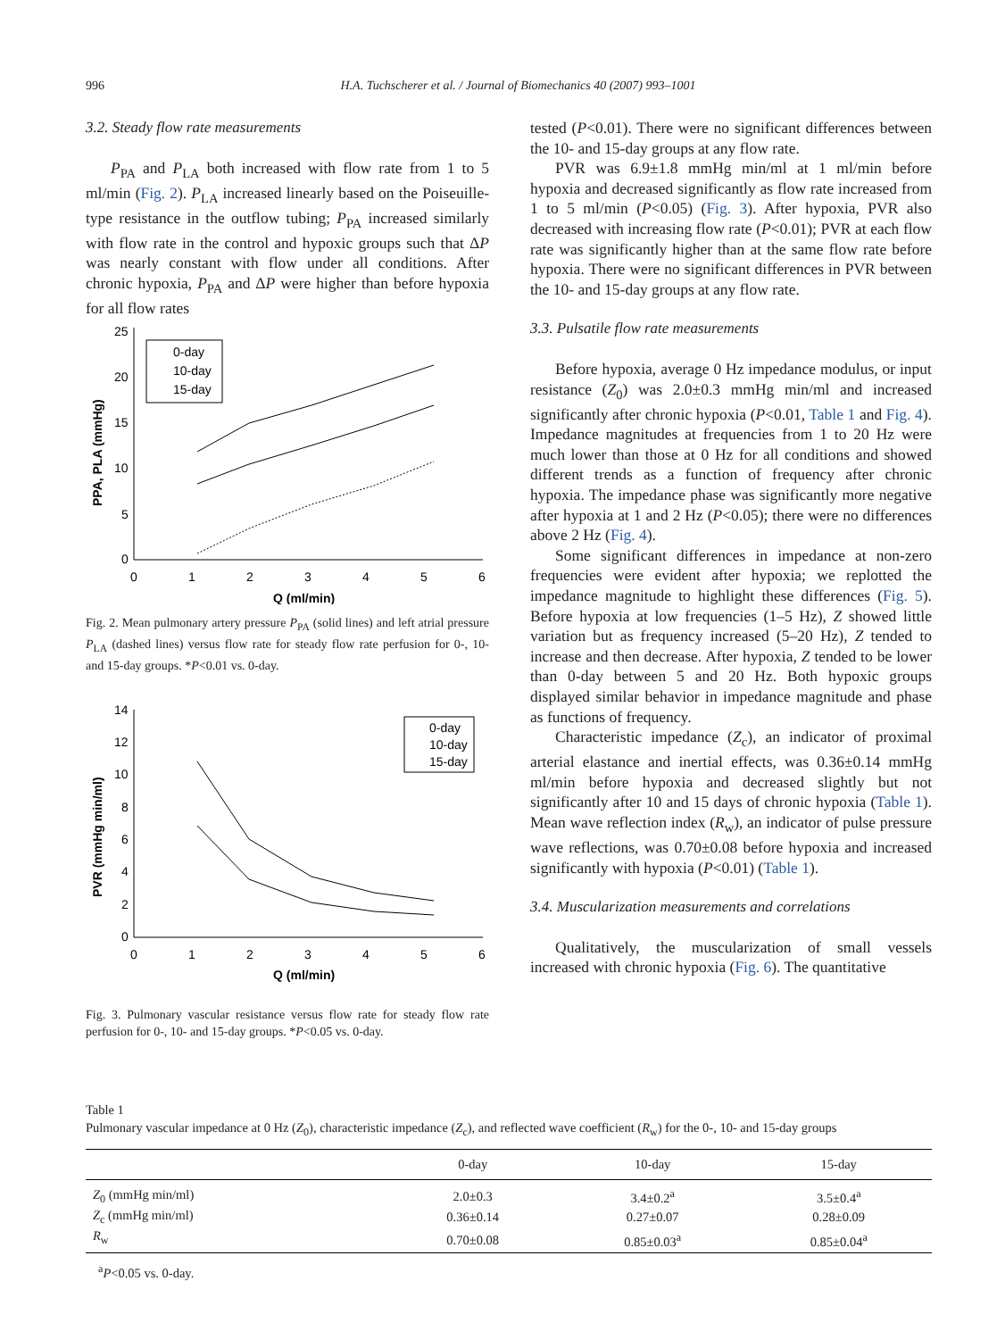996 H.A. Tuchscherer et al. / Journal of Biomechanics 40 (2007) 993–1001
3.2. Steady flow rate measurements
P<sub>PA</sub> and P<sub>LA</sub> both increased with flow rate from 1 to 5 ml/min (Fig. 2). P<sub>LA</sub> increased linearly based on the Poiseuille-type resistance in the outflow tubing; P<sub>PA</sub> increased similarly with flow rate in the control and hypoxic groups such that ΔP was nearly constant with flow under all conditions. After chronic hypoxia, P<sub>PA</sub> and ΔP were higher than before hypoxia for all flow rates
0
5
10
15
20
25
0
1
2
3
4
5
6
Q (ml/min)
PPA, PLA (mmHg)
0-day
10-day
15-day
Fig. 2. Mean pulmonary artery pressure P<sub>PA</sub> (solid lines) and left atrial pressure P<sub>LA</sub> (dashed lines) versus flow rate for steady flow rate perfusion for 0-, 10- and 15-day groups. *P<0.01 vs. 0-day.
0
2
4
6
8
10
12
14
0
1
2
3
4
5
6
Q (ml/min)
PVR (mmHg min/ml)
0-day
10-day
15-day
Fig. 3. Pulmonary vascular resistance versus flow rate for steady flow rate perfusion for 0-, 10- and 15-day groups. *P<0.05 vs. 0-day.
tested (P<0.01). There were no significant differences between the 10- and 15-day groups at any flow rate.
PVR was 6.9±1.8 mmHg min/ml at 1 ml/min before hypoxia and decreased significantly as flow rate increased from 1 to 5 ml/min (P<0.05) (Fig. 3). After hypoxia, PVR also decreased with increasing flow rate (P<0.01); PVR at each flow rate was significantly higher than at the same flow rate before hypoxia. There were no significant differences in PVR between the 10- and 15-day groups at any flow rate.
3.3. Pulsatile flow rate measurements
Before hypoxia, average 0 Hz impedance modulus, or input resistance (Z<sub>0</sub>) was 2.0±0.3 mmHg min/ml and increased significantly after chronic hypoxia (P<0.01, Table 1 and Fig. 4). Impedance magnitudes at frequencies from 1 to 20 Hz were much lower than those at 0 Hz for all conditions and showed different trends as a function of frequency after chronic hypoxia. The impedance phase was significantly more negative after hypoxia at 1 and 2 Hz (P<0.05); there were no differences above 2 Hz (Fig. 4).
Some significant differences in impedance at non-zero frequencies were evident after hypoxia; we replotted the impedance magnitude to highlight these differences (Fig. 5). Before hypoxia at low frequencies (1–5 Hz), Z showed little variation but as frequency increased (5–20 Hz), Z tended to increase and then decrease. After hypoxia, Z tended to be lower than 0-day between 5 and 20 Hz. Both hypoxic groups displayed similar behavior in impedance magnitude and phase as functions of frequency.
Characteristic impedance (Z<sub>c</sub>), an indicator of proximal arterial elastance and inertial effects, was 0.36±0.14 mmHg ml/min before hypoxia and decreased slightly but not significantly after 10 and 15 days of chronic hypoxia (Table 1). Mean wave reflection index (R<sub>w</sub>), an indicator of pulse pressure wave reflections, was 0.70±0.08 before hypoxia and increased significantly with hypoxia (P<0.01) (Table 1).
3.4. Muscularization measurements and correlations
Qualitatively, the muscularization of small vessels increased with chronic hypoxia (Fig. 6). The quantitative
Table 1
Pulmonary vascular impedance at 0 Hz (Z<sub>0</sub>), characteristic impedance (Z<sub>c</sub>), and reflected wave coefficient (R<sub>w</sub>) for the 0-, 10- and 15-day groups
| | 0-day | 10-day | 15-day |
| --- | --- | --- | --- |
| Z<sub>0</sub> (mmHg min/ml) | 2.0±0.3 | 3.4±0.2<sup>a</sup> | 3.5±0.4<sup>a</sup> |
| Z<sub>c</sub> (mmHg min/ml) | 0.36±0.14 | 0.27±0.07 | 0.28±0.09 |
| R<sub>w</sub> | 0.70±0.08 | 0.85±0.03<sup>a</sup> | 0.85±0.04<sup>a</sup> |
<sup>a</sup> P<0.05 vs. 0-day.